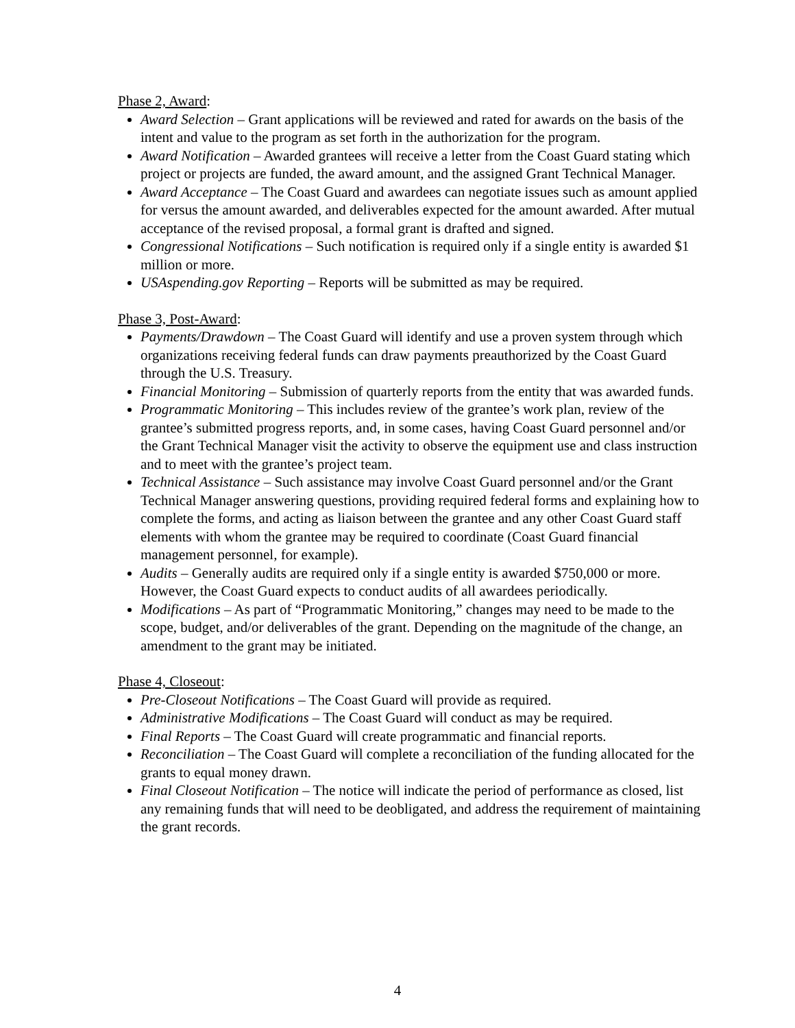Phase 2, Award:
Award Selection – Grant applications will be reviewed and rated for awards on the basis of the intent and value to the program as set forth in the authorization for the program.
Award Notification – Awarded grantees will receive a letter from the Coast Guard stating which project or projects are funded, the award amount, and the assigned Grant Technical Manager.
Award Acceptance – The Coast Guard and awardees can negotiate issues such as amount applied for versus the amount awarded, and deliverables expected for the amount awarded. After mutual acceptance of the revised proposal, a formal grant is drafted and signed.
Congressional Notifications – Such notification is required only if a single entity is awarded $1 million or more.
USAspending.gov Reporting – Reports will be submitted as may be required.
Phase 3, Post-Award:
Payments/Drawdown – The Coast Guard will identify and use a proven system through which organizations receiving federal funds can draw payments preauthorized by the Coast Guard through the U.S. Treasury.
Financial Monitoring – Submission of quarterly reports from the entity that was awarded funds.
Programmatic Monitoring – This includes review of the grantee’s work plan, review of the grantee’s submitted progress reports, and, in some cases, having Coast Guard personnel and/or the Grant Technical Manager visit the activity to observe the equipment use and class instruction and to meet with the grantee’s project team.
Technical Assistance – Such assistance may involve Coast Guard personnel and/or the Grant Technical Manager answering questions, providing required federal forms and explaining how to complete the forms, and acting as liaison between the grantee and any other Coast Guard staff elements with whom the grantee may be required to coordinate (Coast Guard financial management personnel, for example).
Audits – Generally audits are required only if a single entity is awarded $750,000 or more. However, the Coast Guard expects to conduct audits of all awardees periodically.
Modifications – As part of “Programmatic Monitoring,” changes may need to be made to the scope, budget, and/or deliverables of the grant. Depending on the magnitude of the change, an amendment to the grant may be initiated.
Phase 4, Closeout:
Pre-Closeout Notifications – The Coast Guard will provide as required.
Administrative Modifications – The Coast Guard will conduct as may be required.
Final Reports – The Coast Guard will create programmatic and financial reports.
Reconciliation – The Coast Guard will complete a reconciliation of the funding allocated for the grants to equal money drawn.
Final Closeout Notification – The notice will indicate the period of performance as closed, list any remaining funds that will need to be deobligated, and address the requirement of maintaining the grant records.
4